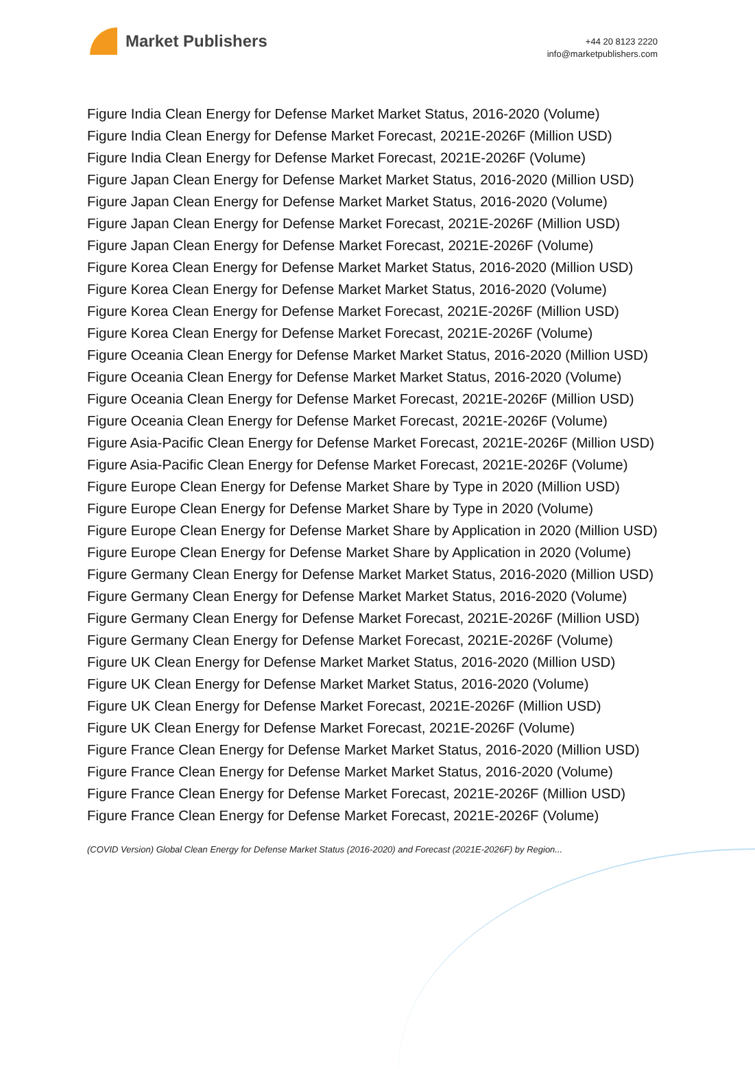Market Publishers
+44 20 8123 2220
info@marketpublishers.com
Figure India Clean Energy for Defense Market Market Status, 2016-2020 (Volume)
Figure India Clean Energy for Defense Market Forecast, 2021E-2026F (Million USD)
Figure India Clean Energy for Defense Market Forecast, 2021E-2026F (Volume)
Figure Japan Clean Energy for Defense Market Market Status, 2016-2020 (Million USD)
Figure Japan Clean Energy for Defense Market Market Status, 2016-2020 (Volume)
Figure Japan Clean Energy for Defense Market Forecast, 2021E-2026F (Million USD)
Figure Japan Clean Energy for Defense Market Forecast, 2021E-2026F (Volume)
Figure Korea Clean Energy for Defense Market Market Status, 2016-2020 (Million USD)
Figure Korea Clean Energy for Defense Market Market Status, 2016-2020 (Volume)
Figure Korea Clean Energy for Defense Market Forecast, 2021E-2026F (Million USD)
Figure Korea Clean Energy for Defense Market Forecast, 2021E-2026F (Volume)
Figure Oceania Clean Energy for Defense Market Market Status, 2016-2020 (Million USD)
Figure Oceania Clean Energy for Defense Market Market Status, 2016-2020 (Volume)
Figure Oceania Clean Energy for Defense Market Forecast, 2021E-2026F (Million USD)
Figure Oceania Clean Energy for Defense Market Forecast, 2021E-2026F (Volume)
Figure Asia-Pacific Clean Energy for Defense Market Forecast, 2021E-2026F (Million USD)
Figure Asia-Pacific Clean Energy for Defense Market Forecast, 2021E-2026F (Volume)
Figure Europe Clean Energy for Defense Market Share by Type in 2020 (Million USD)
Figure Europe Clean Energy for Defense Market Share by Type in 2020 (Volume)
Figure Europe Clean Energy for Defense Market Share by Application in 2020 (Million USD)
Figure Europe Clean Energy for Defense Market Share by Application in 2020 (Volume)
Figure Germany Clean Energy for Defense Market Market Status, 2016-2020 (Million USD)
Figure Germany Clean Energy for Defense Market Market Status, 2016-2020 (Volume)
Figure Germany Clean Energy for Defense Market Forecast, 2021E-2026F (Million USD)
Figure Germany Clean Energy for Defense Market Forecast, 2021E-2026F (Volume)
Figure UK Clean Energy for Defense Market Market Status, 2016-2020 (Million USD)
Figure UK Clean Energy for Defense Market Market Status, 2016-2020 (Volume)
Figure UK Clean Energy for Defense Market Forecast, 2021E-2026F (Million USD)
Figure UK Clean Energy for Defense Market Forecast, 2021E-2026F (Volume)
Figure France Clean Energy for Defense Market Market Status, 2016-2020 (Million USD)
Figure France Clean Energy for Defense Market Market Status, 2016-2020 (Volume)
Figure France Clean Energy for Defense Market Forecast, 2021E-2026F (Million USD)
Figure France Clean Energy for Defense Market Forecast, 2021E-2026F (Volume)
(COVID Version) Global Clean Energy for Defense Market Status (2016-2020) and Forecast (2021E-2026F) by Region...